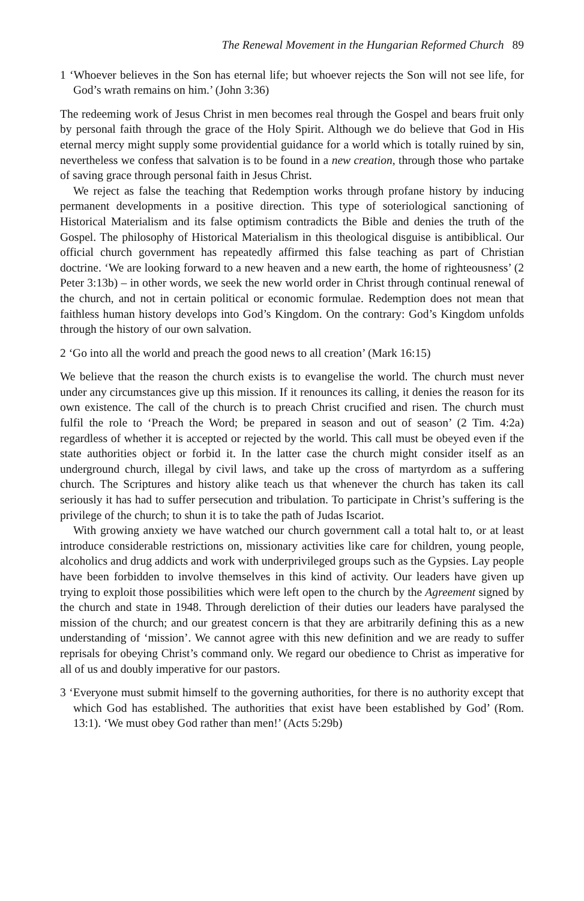The Renewal Movement in the Hungarian Reformed Church 89
1 ‘Whoever believes in the Son has eternal life; but whoever rejects the Son will not see life, for God’s wrath remains on him.’ (John 3:36)
The redeeming work of Jesus Christ in men becomes real through the Gospel and bears fruit only by personal faith through the grace of the Holy Spirit. Although we do believe that God in His eternal mercy might supply some providential guidance for a world which is totally ruined by sin, nevertheless we confess that salvation is to be found in a new creation, through those who partake of saving grace through personal faith in Jesus Christ.
We reject as false the teaching that Redemption works through profane history by inducing permanent developments in a positive direction. This type of soteriological sanctioning of Historical Materialism and its false optimism contradicts the Bible and denies the truth of the Gospel. The philosophy of Historical Materialism in this theological disguise is antibiblical. Our official church government has repeatedly affirmed this false teaching as part of Christian doctrine. ‘We are looking forward to a new heaven and a new earth, the home of righteousness’ (2 Peter 3:13b) – in other words, we seek the new world order in Christ through continual renewal of the church, and not in certain political or economic formulae. Redemption does not mean that faithless human history develops into God’s Kingdom. On the contrary: God’s Kingdom unfolds through the history of our own salvation.
2 ‘Go into all the world and preach the good news to all creation’ (Mark 16:15)
We believe that the reason the church exists is to evangelise the world. The church must never under any circumstances give up this mission. If it renounces its calling, it denies the reason for its own existence. The call of the church is to preach Christ crucified and risen. The church must fulfil the role to ‘Preach the Word; be prepared in season and out of season’ (2 Tim. 4:2a) regardless of whether it is accepted or rejected by the world. This call must be obeyed even if the state authorities object or forbid it. In the latter case the church might consider itself as an underground church, illegal by civil laws, and take up the cross of martyrdom as a suffering church. The Scriptures and history alike teach us that whenever the church has taken its call seriously it has had to suffer persecution and tribulation. To participate in Christ’s suffering is the privilege of the church; to shun it is to take the path of Judas Iscariot.
With growing anxiety we have watched our church government call a total halt to, or at least introduce considerable restrictions on, missionary activities like care for children, young people, alcoholics and drug addicts and work with underprivileged groups such as the Gypsies. Lay people have been forbidden to involve themselves in this kind of activity. Our leaders have given up trying to exploit those possibilities which were left open to the church by the Agreement signed by the church and state in 1948. Through dereliction of their duties our leaders have paralysed the mission of the church; and our greatest concern is that they are arbitrarily defining this as a new understanding of ‘mission’. We cannot agree with this new definition and we are ready to suffer reprisals for obeying Christ’s command only. We regard our obedience to Christ as imperative for all of us and doubly imperative for our pastors.
3 ‘Everyone must submit himself to the governing authorities, for there is no authority except that which God has established. The authorities that exist have been established by God’ (Rom. 13:1). ‘We must obey God rather than men!’ (Acts 5:29b)